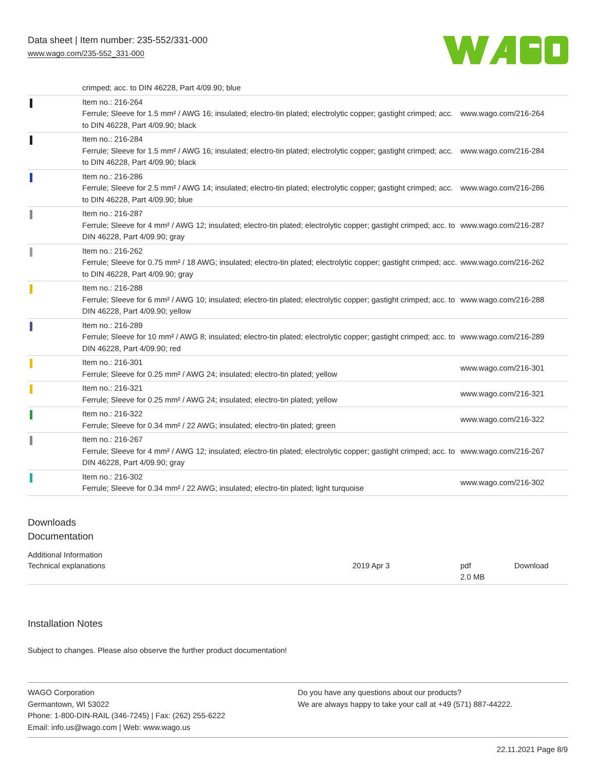Data sheet | Item number: 235-552/331-000
www.wago.com/235-552_331-000
| | crimped; acc. to DIN 46228, Part 4/09.90; blue | |
| | Item no.: 216-264 Ferrule; Sleeve for 1.5 mm² / AWG 16; insulated; electro-tin plated; electrolytic copper; gastight crimped; acc. to DIN 46228, Part 4/09.90; black | www.wago.com/216-264 |
| | Item no.: 216-284 Ferrule; Sleeve for 1.5 mm² / AWG 16; insulated; electro-tin plated; electrolytic copper; gastight crimped; acc. to DIN 46228, Part 4/09.90; black | www.wago.com/216-284 |
| | Item no.: 216-286 Ferrule; Sleeve for 2.5 mm² / AWG 14; insulated; electro-tin plated; electrolytic copper; gastight crimped; acc. to DIN 46228, Part 4/09.90; blue | www.wago.com/216-286 |
| | Item no.: 216-287 Ferrule; Sleeve for 4 mm² / AWG 12; insulated; electro-tin plated; electrolytic copper; gastight crimped; acc. to DIN 46228, Part 4/09.90; gray | www.wago.com/216-287 |
| | Item no.: 216-262 Ferrule; Sleeve for 0.75 mm² / 18 AWG; insulated; electro-tin plated; electrolytic copper; gastight crimped; acc. to DIN 46228, Part 4/09.90; gray | www.wago.com/216-262 |
| | Item no.: 216-288 Ferrule; Sleeve for 6 mm² / AWG 10; insulated; electro-tin plated; electrolytic copper; gastight crimped; acc. to DIN 46228, Part 4/09.90; yellow | www.wago.com/216-288 |
| | Item no.: 216-289 Ferrule; Sleeve for 10 mm² / AWG 8; insulated; electro-tin plated; electrolytic copper; gastight crimped; acc. to DIN 46228, Part 4/09.90; red | www.wago.com/216-289 |
| | Item no.: 216-301 Ferrule; Sleeve for 0.25 mm² / AWG 24; insulated; electro-tin plated; yellow | www.wago.com/216-301 |
| | Item no.: 216-321 Ferrule; Sleeve for 0.25 mm² / AWG 24; insulated; electro-tin plated; yellow | www.wago.com/216-321 |
| | Item no.: 216-322 Ferrule; Sleeve for 0.34 mm² / 22 AWG; insulated; electro-tin plated; green | www.wago.com/216-322 |
| | Item no.: 216-267 Ferrule; Sleeve for 4 mm² / AWG 12; insulated; electro-tin plated; electrolytic copper; gastight crimped; acc. to DIN 46228, Part 4/09.90; gray | www.wago.com/216-267 |
| | Item no.: 216-302 Ferrule; Sleeve for 0.34 mm² / 22 AWG; insulated; electro-tin plated; light turquoise | www.wago.com/216-302 |
Downloads
Documentation
Additional Information
| Technical explanations | 2019 Apr 3 | pdf 2.0 MB | Download |
Installation Notes
Subject to changes. Please also observe the further product documentation!
WAGO Corporation
Germantown, WI 53022
Phone: 1-800-DIN-RAIL (346-7245) | Fax: (262) 255-6222
Email: info.us@wago.com | Web: www.wago.us
Do you have any questions about our products?
We are always happy to take your call at +49 (571) 887-44222.
22.11.2021 Page 8/9